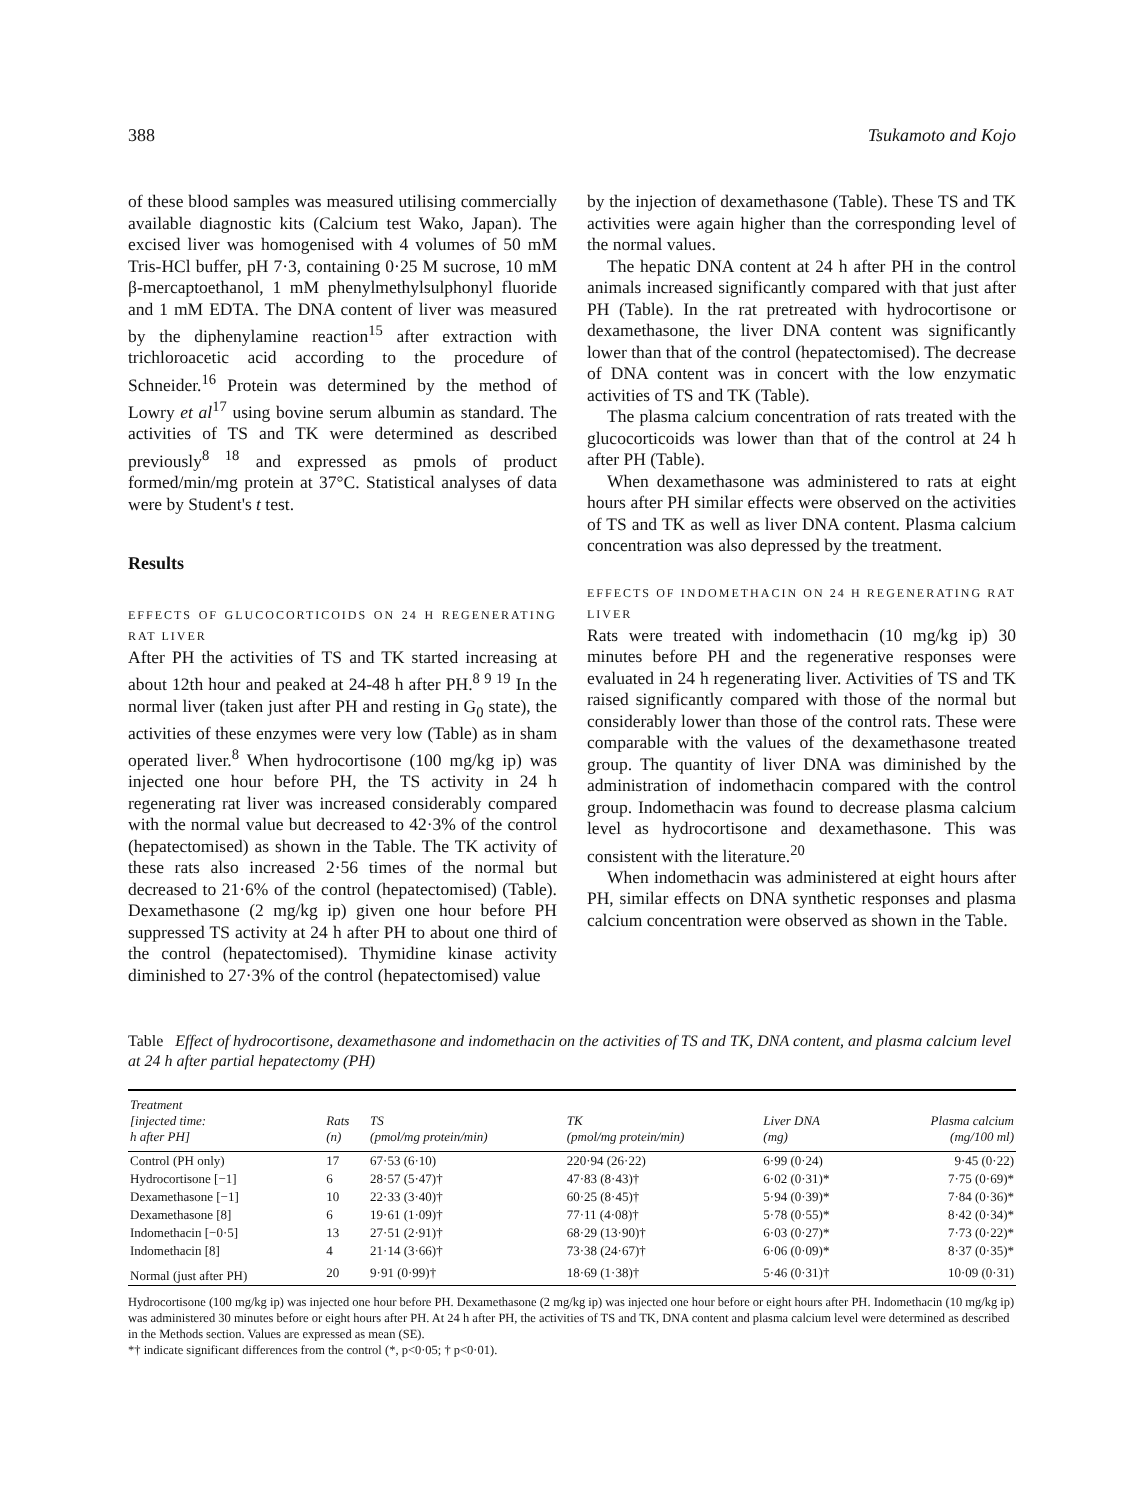388 Tsukamoto and Kojo
of these blood samples was measured utilising commercially available diagnostic kits (Calcium test Wako, Japan). The excised liver was homogenised with 4 volumes of 50 mM Tris-HCl buffer, pH 7·3, containing 0·25 M sucrose, 10 mM β-mercaptoethanol, 1 mM phenylmethylsulphonyl fluoride and 1 mM EDTA. The DNA content of liver was measured by the diphenylamine reaction<sup>15</sup> after extraction with trichloroacetic acid according to the procedure of Schneider.<sup>16</sup> Protein was determined by the method of Lowry et al<sup>17</sup> using bovine serum albumin as standard. The activities of TS and TK were determined as described previously<sup>8 18</sup> and expressed as pmols of product formed/min/mg protein at 37°C. Statistical analyses of data were by Student's t test.
Results
EFFECTS OF GLUCOCORTICOIDS ON 24 H REGENERATING RAT LIVER
After PH the activities of TS and TK started increasing at about 12th hour and peaked at 24-48 h after PH.<sup>8 9 19</sup> In the normal liver (taken just after PH and resting in G<sub>0</sub> state), the activities of these enzymes were very low (Table) as in sham operated liver.<sup>8</sup> When hydrocortisone (100 mg/kg ip) was injected one hour before PH, the TS activity in 24 h regenerating rat liver was increased considerably compared with the normal value but decreased to 42·3% of the control (hepatectomised) as shown in the Table. The TK activity of these rats also increased 2·56 times of the normal but decreased to 21·6% of the control (hepatectomised) (Table). Dexamethasone (2 mg/kg ip) given one hour before PH suppressed TS activity at 24 h after PH to about one third of the control (hepatectomised). Thymidine kinase activity diminished to 27·3% of the control (hepatectomised) value
by the injection of dexamethasone (Table). These TS and TK activities were again higher than the corresponding level of the normal values.
The hepatic DNA content at 24 h after PH in the control animals increased significantly compared with that just after PH (Table). In the rat pretreated with hydrocortisone or dexamethasone, the liver DNA content was significantly lower than that of the control (hepatectomised). The decrease of DNA content was in concert with the low enzymatic activities of TS and TK (Table).
The plasma calcium concentration of rats treated with the glucocorticoids was lower than that of the control at 24 h after PH (Table).
When dexamethasone was administered to rats at eight hours after PH similar effects were observed on the activities of TS and TK as well as liver DNA content. Plasma calcium concentration was also depressed by the treatment.
EFFECTS OF INDOMETHACIN ON 24 H REGENERATING RAT LIVER
Rats were treated with indomethacin (10 mg/kg ip) 30 minutes before PH and the regenerative responses were evaluated in 24 h regenerating liver. Activities of TS and TK raised significantly compared with those of the normal but considerably lower than those of the control rats. These were comparable with the values of the dexamethasone treated group. The quantity of liver DNA was diminished by the administration of indomethacin compared with the control group. Indomethacin was found to decrease plasma calcium level as hydrocortisone and dexamethasone. This was consistent with the literature.<sup>20</sup>
When indomethacin was administered at eight hours after PH, similar effects on DNA synthetic responses and plasma calcium concentration were observed as shown in the Table.
Table Effect of hydrocortisone, dexamethasone and indomethacin on the activities of TS and TK, DNA content, and plasma calcium level at 24 h after partial hepatectomy (PH)
| Treatment [injected time: h after PH] | Rats (n) | TS (pmol/mg protein/min) | TK (pmol/mg protein/min) | Liver DNA (mg) | Plasma calcium (mg/100 ml) |
| --- | --- | --- | --- | --- | --- |
| Control (PH only) | 17 | 67·53 (6·10) | 220·94 (26·22) | 6·99 (0·24) | 9·45 (0·22) |
| Hydrocortisone [−1] | 6 | 28·57 (5·47)† | 47·83 (8·43)† | 6·02 (0·31)* | 7·75 (0·69)* |
| Dexamethasone [−1] | 10 | 22·33 (3·40)† | 60·25 (8·45)† | 5·94 (0·39)* | 7·84 (0·36)* |
| Dexamethasone [8] | 6 | 19·61 (1·09)† | 77·11 (4·08)† | 5·78 (0·55)* | 8·42 (0·34)* |
| Indomethacin [−0·5] | 13 | 27·51 (2·91)† | 68·29 (13·90)† | 6·03 (0·27)* | 7·73 (0·22)* |
| Indomethacin [8] | 4 | 21·14 (3·66)† | 73·38 (24·67)† | 6·06 (0·09)* | 8·37 (0·35)* |
| Normal (just after PH) | 20 | 9·91 (0·99)† | 18·69 (1·38)† | 5·46 (0·31)† | 10·09 (0·31) |
Hydrocortisone (100 mg/kg ip) was injected one hour before PH. Dexamethasone (2 mg/kg ip) was injected one hour before or eight hours after PH. Indomethacin (10 mg/kg ip) was administered 30 minutes before or eight hours after PH. At 24 h after PH, the activities of TS and TK, DNA content and plasma calcium level were determined as described in the Methods section. Values are expressed as mean (SE).
*† indicate significant differences from the control (*, p<0·05; † p<0·01).